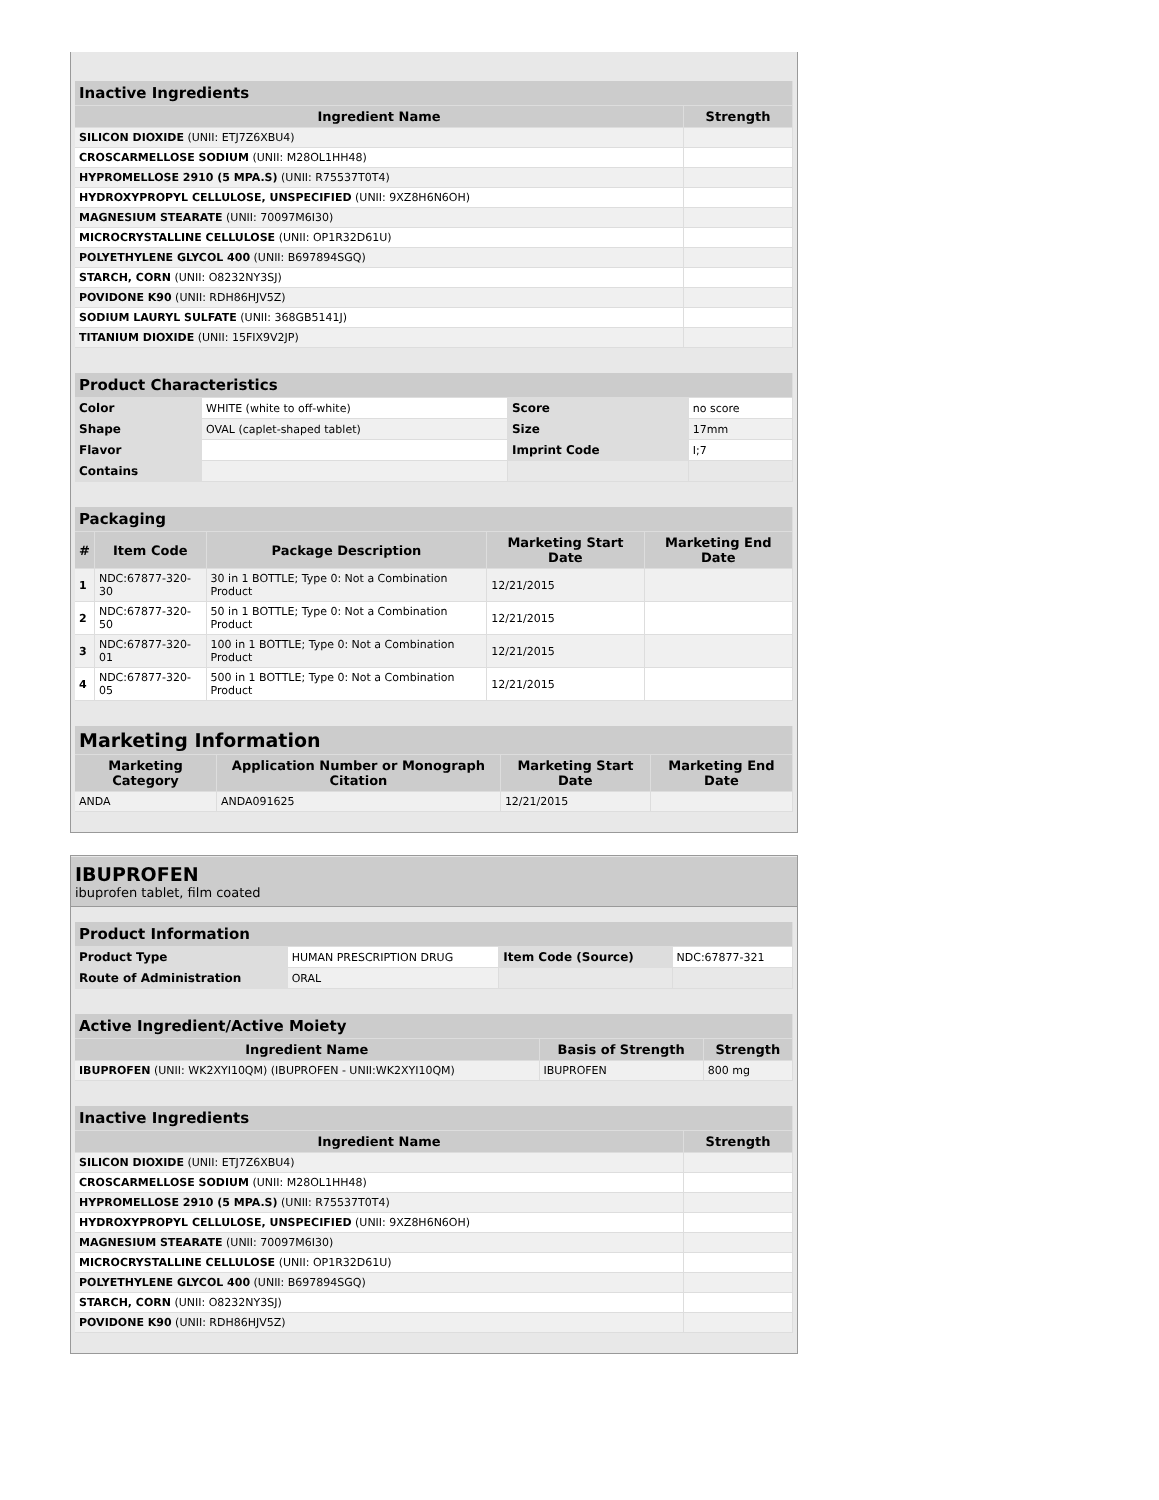| Inactive Ingredients | |
| --- | --- |
| Ingredient Name | Strength |
| SILICON DIOXIDE (UNII: ETJ7Z6XBU4) | |
| CROSCARMELLOSE SODIUM (UNII: M28OL1HH48) | |
| HYPROMELLOSE 2910 (5 MPA.S) (UNII: R75537T0T4) | |
| HYDROXYPROPYL CELLULOSE, UNSPECIFIED (UNII: 9XZ8H6N6OH) | |
| MAGNESIUM STEARATE (UNII: 70097M6I30) | |
| MICROCRYSTALLINE CELLULOSE (UNII: OP1R32D61U) | |
| POLYETHYLENE GLYCOL 400 (UNII: B697894SGQ) | |
| STARCH, CORN (UNII: O8232NY3SJ) | |
| POVIDONE K90 (UNII: RDH86HJV5Z) | |
| SODIUM LAURYL SULFATE (UNII: 368GB5141J) | |
| TITANIUM DIOXIDE (UNII: 15FIX9V2JP) | |
| Product Characteristics | | | |
| --- | --- | --- | --- |
| Color | WHITE (white to off-white) | Score | no score |
| Shape | OVAL (caplet-shaped tablet) | Size | 17mm |
| Flavor | | Imprint Code | I;7 |
| Contains | | | |
| Packaging | | | | |
| --- | --- | --- | --- | --- |
| # | Item Code | Package Description | Marketing Start Date | Marketing End Date |
| 1 | NDC:67877-320-30 | 30 in 1 BOTTLE; Type 0: Not a Combination Product | 12/21/2015 | |
| 2 | NDC:67877-320-50 | 50 in 1 BOTTLE; Type 0: Not a Combination Product | 12/21/2015 | |
| 3 | NDC:67877-320-01 | 100 in 1 BOTTLE; Type 0: Not a Combination Product | 12/21/2015 | |
| 4 | NDC:67877-320-05 | 500 in 1 BOTTLE; Type 0: Not a Combination Product | 12/21/2015 | |
| Marketing Information | | | |
| --- | --- | --- | --- |
| Marketing Category | Application Number or Monograph Citation | Marketing Start Date | Marketing End Date |
| ANDA | ANDA091625 | 12/21/2015 | |
IBUPROFEN
ibuprofen tablet, film coated
| Product Information | | | |
| --- | --- | --- | --- |
| Product Type | HUMAN PRESCRIPTION DRUG | Item Code (Source) | NDC:67877-321 |
| Route of Administration | ORAL | | |
| Active Ingredient/Active Moiety | | |
| --- | --- | --- |
| Ingredient Name | Basis of Strength | Strength |
| IBUPROFEN (UNII: WK2XYI10QM) (IBUPROFEN - UNII:WK2XYI10QM) | IBUPROFEN | 800 mg |
| Inactive Ingredients | |
| --- | --- |
| Ingredient Name | Strength |
| SILICON DIOXIDE (UNII: ETJ7Z6XBU4) | |
| CROSCARMELLOSE SODIUM (UNII: M28OL1HH48) | |
| HYPROMELLOSE 2910 (5 MPA.S) (UNII: R75537T0T4) | |
| HYDROXYPROPYL CELLULOSE, UNSPECIFIED (UNII: 9XZ8H6N6OH) | |
| MAGNESIUM STEARATE (UNII: 70097M6I30) | |
| MICROCRYSTALLINE CELLULOSE (UNII: OP1R32D61U) | |
| POLYETHYLENE GLYCOL 400 (UNII: B697894SGQ) | |
| STARCH, CORN (UNII: O8232NY3SJ) | |
| POVIDONE K90 (UNII: RDH86HJV5Z) | |